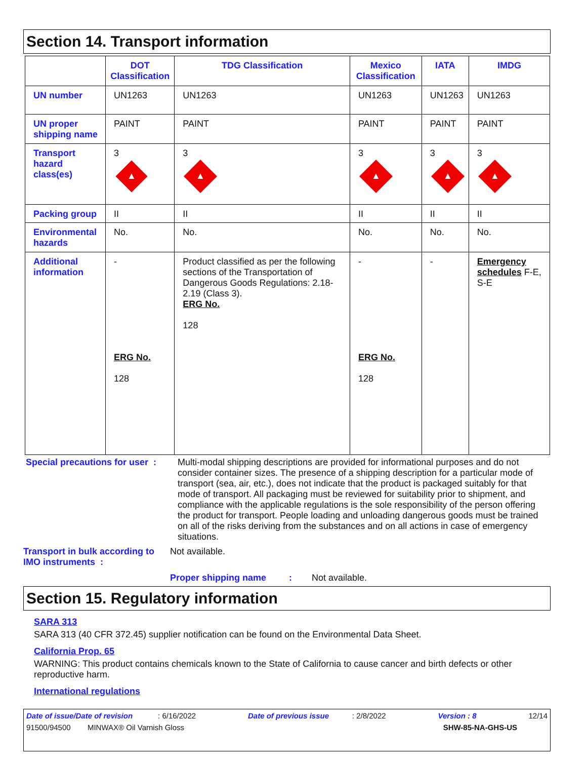Section 14. Transport information
| | DOT Classification | TDG Classification | Mexico Classification | IATA | IMDG |
| --- | --- | --- | --- | --- | --- |
| UN number | UN1263 | UN1263 | UN1263 | UN1263 | UN1263 |
| UN proper shipping name | PAINT | PAINT | PAINT | PAINT | PAINT |
| Transport hazard class(es) | 3 ▲ | 3 ▲ | 3 ▲ | 3 ▲ | 3 ▲ |
| Packing group | II | II | II | II | II |
| Environmental hazards | No. | No. | No. | No. | No. |
| Additional information | - ERG No. 128 | Product classified as per the following sections of the Transportation of Dangerous Goods Regulations: 2.18-2.19 (Class 3). ERG No. 128 | - ERG No. 128 | - | Emergency schedules F-E, S-E |
Special precautions for user :
Multi-modal shipping descriptions are provided for informational purposes and do not consider container sizes. The presence of a shipping description for a particular mode of transport (sea, air, etc.), does not indicate that the product is packaged suitably for that mode of transport. All packaging must be reviewed for suitability prior to shipment, and compliance with the applicable regulations is the sole responsibility of the person offering the product for transport. People loading and unloading dangerous goods must be trained on all of the risks deriving from the substances and on all actions in case of emergency situations.
Transport in bulk according to IMO instruments :
Not available.
Proper shipping name :
Not available.
Section 15. Regulatory information
SARA 313
SARA 313 (40 CFR 372.45) supplier notification can be found on the Environmental Data Sheet.
California Prop. 65
WARNING: This product contains chemicals known to the State of California to cause cancer and birth defects or other reproductive harm.
International regulations
Date of issue/Date of revision : 6/16/2022 Date of previous issue : 2/8/2022 Version : 8 12/14
91500/94500 MINWAX® Oil Varnish Gloss SHW-85-NA-GHS-US